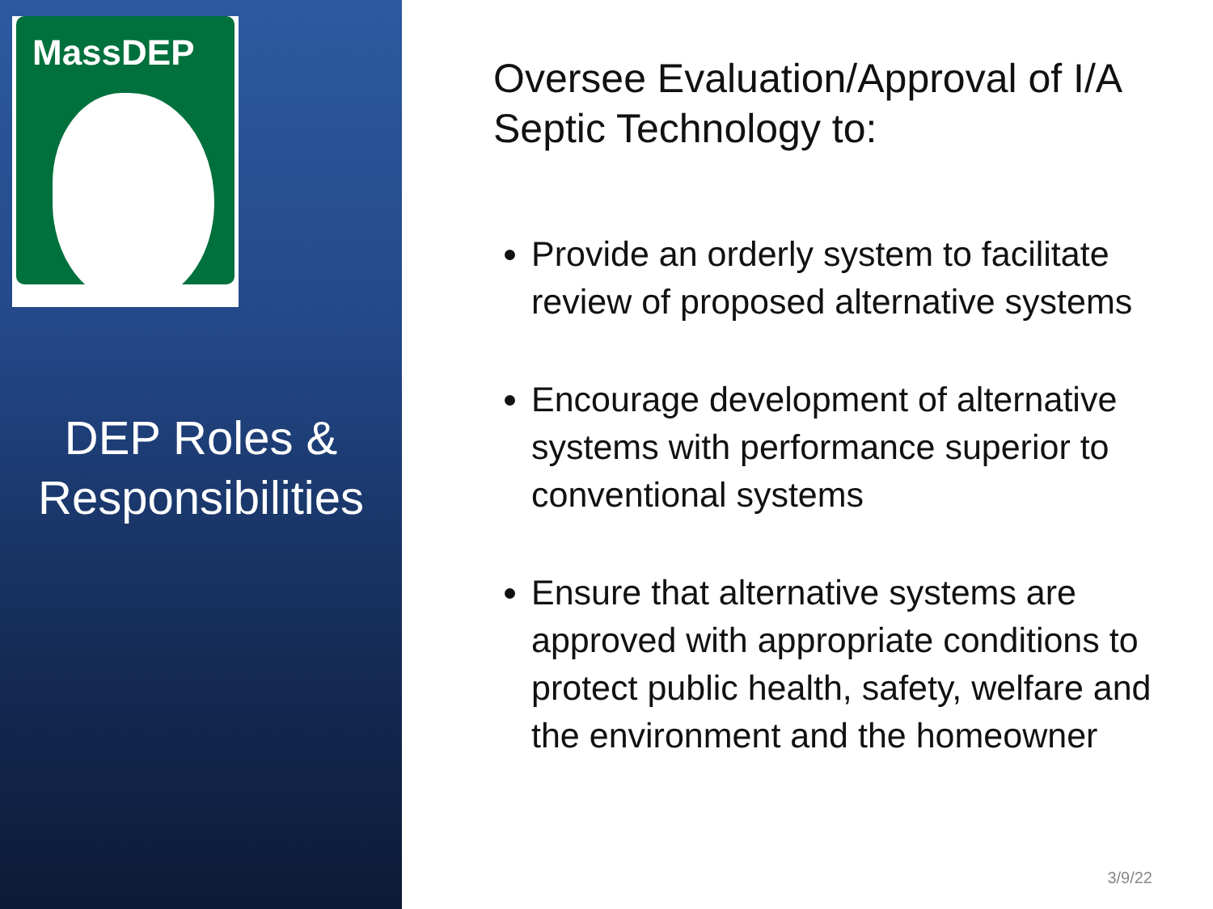MassDEP
DEP Roles & Responsibilities
Oversee Evaluation/Approval of I/A Septic Technology to:
Provide an orderly system to facilitate review of proposed alternative systems
Encourage development of alternative systems with performance superior to conventional systems
Ensure that alternative systems are approved with appropriate conditions to protect public health, safety, welfare and the environment and the homeowner
3/9/22